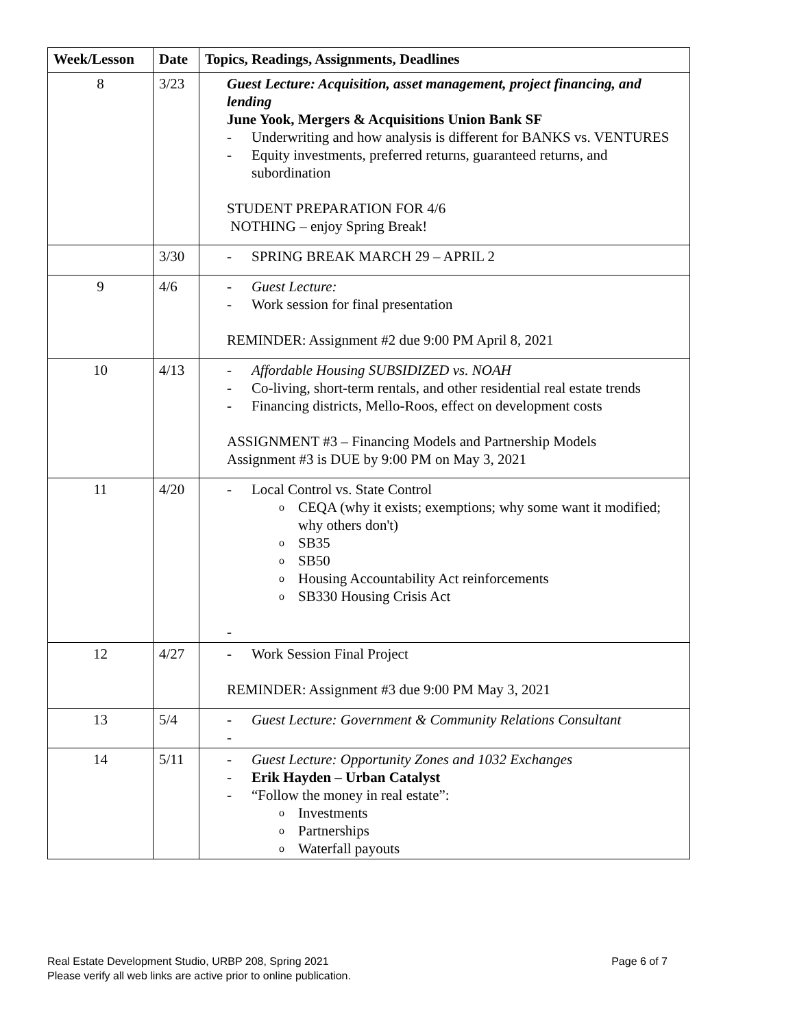| Week/Lesson | Date | Topics, Readings, Assignments, Deadlines |
| --- | --- | --- |
| 8 | 3/23 | Guest Lecture: Acquisition, asset management, project financing, and lending June Yook, Mergers & Acquisitions Union Bank SF - Underwriting and how analysis is different for BANKS vs. VENTURES - Equity investments, preferred returns, guaranteed returns, and subordination STUDENT PREPARATION FOR 4/6 NOTHING – enjoy Spring Break! |
| | 3/30 | - SPRING BREAK MARCH 29 – APRIL 2 |
| 9 | 4/6 | - Guest Lecture: - Work session for final presentation REMINDER: Assignment #2 due 9:00 PM April 8, 2021 |
| 10 | 4/13 | - Affordable Housing SUBSIDIZED vs. NOAH - Co-living, short-term rentals, and other residential real estate trends - Financing districts, Mello-Roos, effect on development costs ASSIGNMENT #3 – Financing Models and Partnership Models Assignment #3 is DUE by 9:00 PM on May 3, 2021 |
| 11 | 4/20 | - Local Control vs. State Control o CEQA (why it exists; exemptions; why some want it modified; why others don't) o SB35 o SB50 o Housing Accountability Act reinforcements o SB330 Housing Crisis Act - |
| 12 | 4/27 | - Work Session Final Project REMINDER: Assignment #3 due 9:00 PM May 3, 2021 |
| 13 | 5/4 | - Guest Lecture: Government & Community Relations Consultant - |
| 14 | 5/11 | - Guest Lecture: Opportunity Zones and 1032 Exchanges - Erik Hayden – Urban Catalyst - “Follow the money in real estate”: o Investments o Partnerships o Waterfall payouts |
Page 6 of 7 Real Estate Development Studio, URBP 208, Spring 2021
Please verify all web links are active prior to online publication.